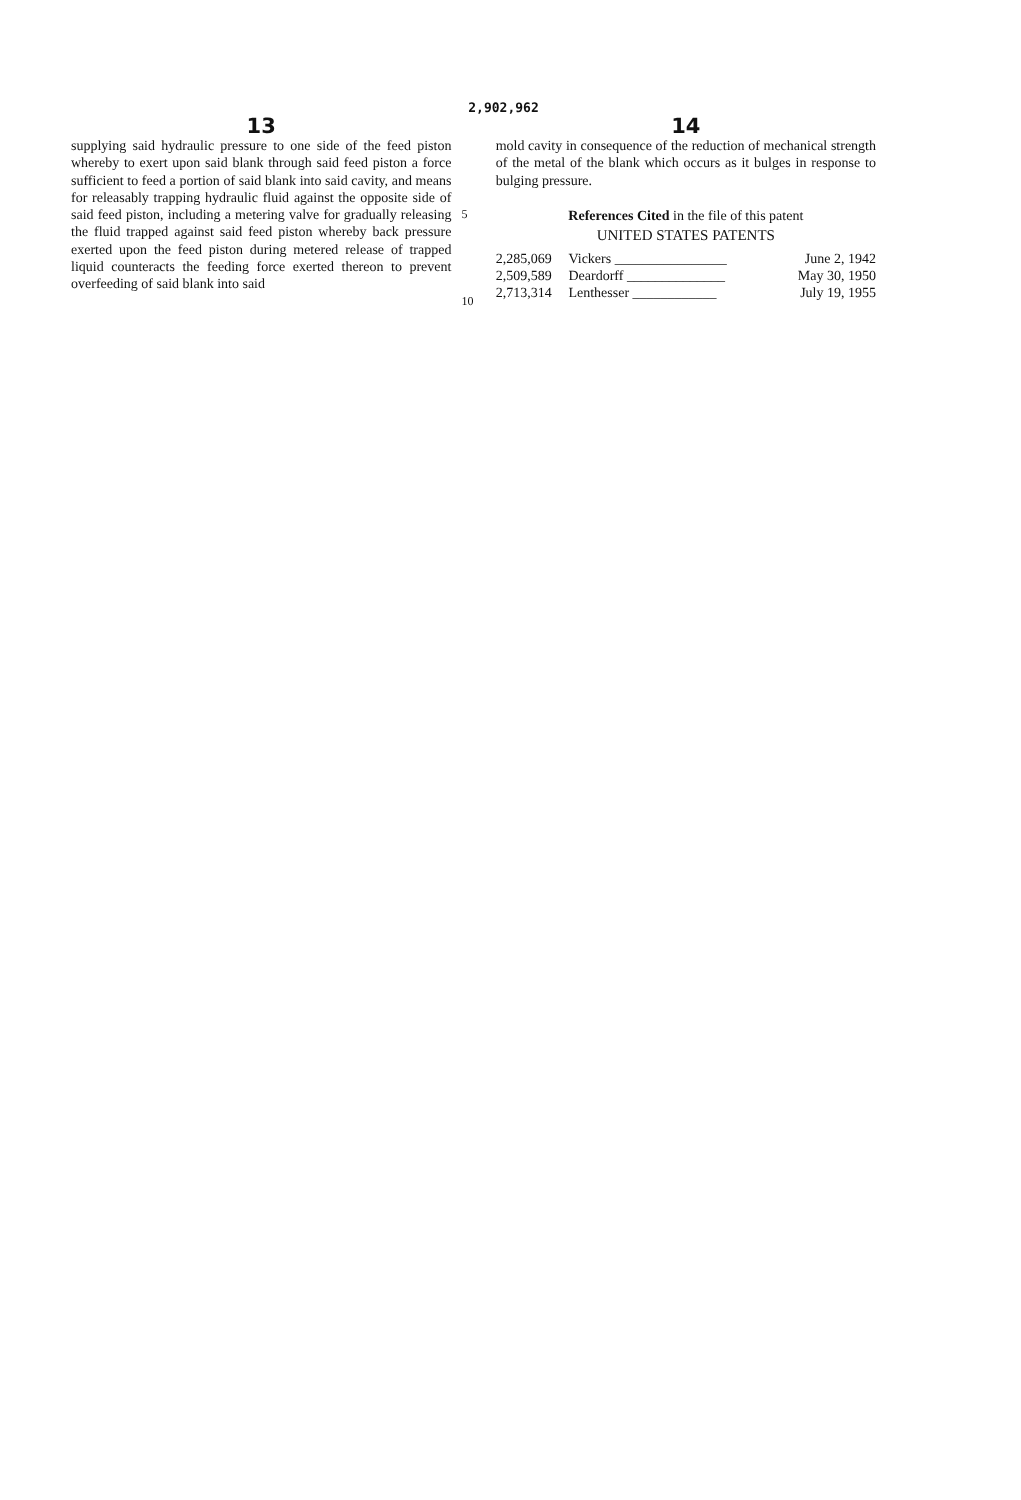2,902,962
13
supplying said hydraulic pressure to one side of the feed piston whereby to exert upon said blank through said feed piston a force sufficient to feed a portion of said blank into said cavity, and means for releasably trapping hydraulic fluid against the opposite side of said feed piston, including a metering valve for gradually releasing the fluid trapped against said feed piston whereby back pressure exerted upon the feed piston during metered release of trapped liquid counteracts the feeding force exerted thereon to prevent overfeeding of said blank into said
5
10
14
mold cavity in consequence of the reduction of mechanical strength of the metal of the blank which occurs as it bulges in response to bulging pressure.
References Cited in the file of this patent
UNITED STATES PATENTS
| 2,285,069 | Vickers ________________ | June 2, 1942 |
| 2,509,589 | Deardorff ______________ | May 30, 1950 |
| 2,713,314 | Lenthesser ____________ | July 19, 1955 |